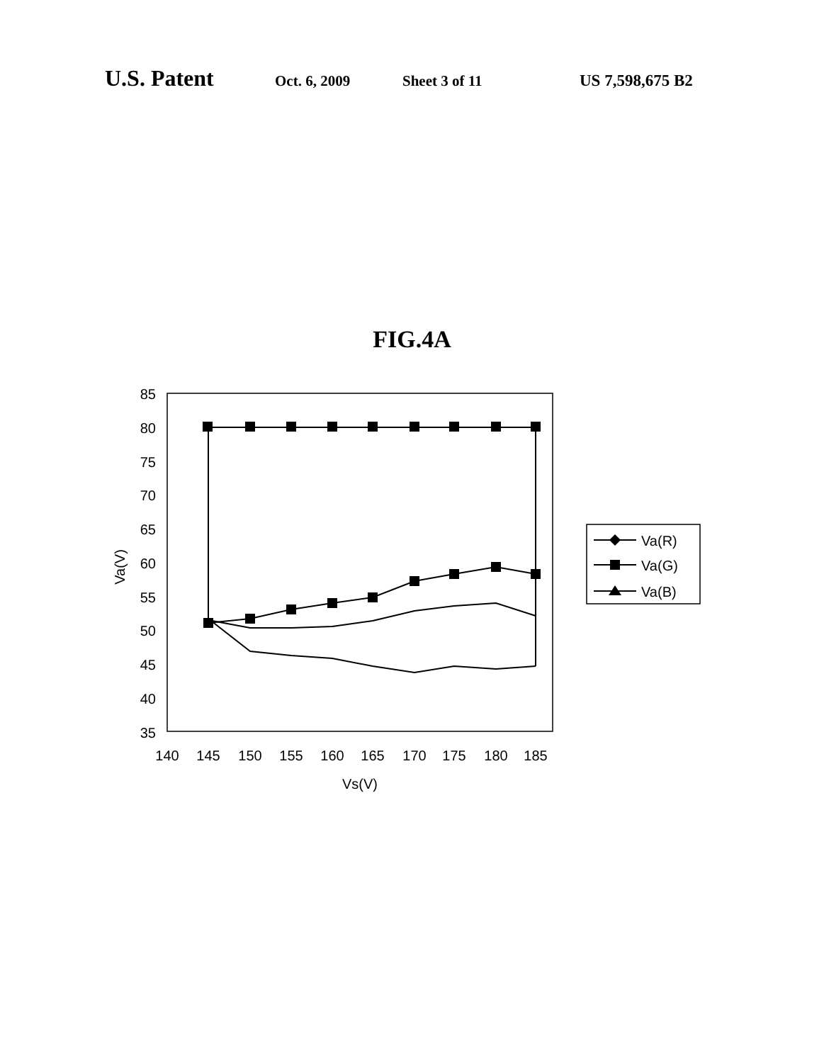U.S. Patent Oct. 6, 2009 Sheet 3 of 11 US 7,598,675 B2
FIG.4A
85
80
75
70
65
60
55
50
45
40
35
140
145
150
155
160
165
170
175
180
185
Vs(V)
Va(V)
Va(R)
Va(G)
Va(B)